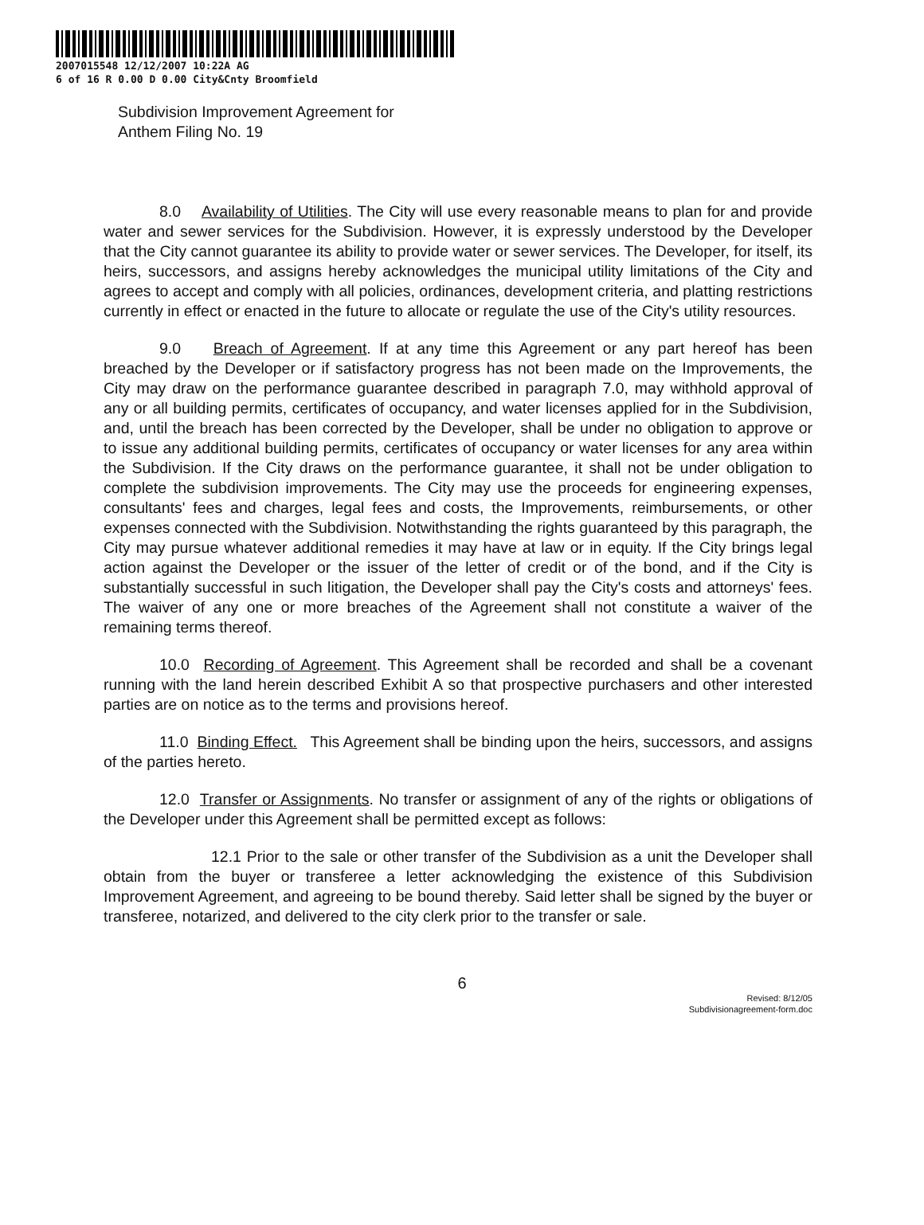2007015548 12/12/2007 10:22A AG
6 of 16 R 0.00 D 0.00 City&Cnty Broomfield
Subdivision Improvement Agreement for
Anthem Filing No. 19
8.0 Availability of Utilities. The City will use every reasonable means to plan for and provide water and sewer services for the Subdivision. However, it is expressly understood by the Developer that the City cannot guarantee its ability to provide water or sewer services. The Developer, for itself, its heirs, successors, and assigns hereby acknowledges the municipal utility limitations of the City and agrees to accept and comply with all policies, ordinances, development criteria, and platting restrictions currently in effect or enacted in the future to allocate or regulate the use of the City's utility resources.
9.0 Breach of Agreement. If at any time this Agreement or any part hereof has been breached by the Developer or if satisfactory progress has not been made on the Improvements, the City may draw on the performance guarantee described in paragraph 7.0, may withhold approval of any or all building permits, certificates of occupancy, and water licenses applied for in the Subdivision, and, until the breach has been corrected by the Developer, shall be under no obligation to approve or to issue any additional building permits, certificates of occupancy or water licenses for any area within the Subdivision. If the City draws on the performance guarantee, it shall not be under obligation to complete the subdivision improvements. The City may use the proceeds for engineering expenses, consultants' fees and charges, legal fees and costs, the Improvements, reimbursements, or other expenses connected with the Subdivision. Notwithstanding the rights guaranteed by this paragraph, the City may pursue whatever additional remedies it may have at law or in equity. If the City brings legal action against the Developer or the issuer of the letter of credit or of the bond, and if the City is substantially successful in such litigation, the Developer shall pay the City's costs and attorneys' fees. The waiver of any one or more breaches of the Agreement shall not constitute a waiver of the remaining terms thereof.
10.0 Recording of Agreement. This Agreement shall be recorded and shall be a covenant running with the land herein described Exhibit A so that prospective purchasers and other interested parties are on notice as to the terms and provisions hereof.
11.0 Binding Effect. This Agreement shall be binding upon the heirs, successors, and assigns of the parties hereto.
12.0 Transfer or Assignments. No transfer or assignment of any of the rights or obligations of the Developer under this Agreement shall be permitted except as follows:
12.1 Prior to the sale or other transfer of the Subdivision as a unit the Developer shall obtain from the buyer or transferee a letter acknowledging the existence of this Subdivision Improvement Agreement, and agreeing to be bound thereby. Said letter shall be signed by the buyer or transferee, notarized, and delivered to the city clerk prior to the transfer or sale.
6
Revised: 8/12/05
Subdivisionagreement-form.doc